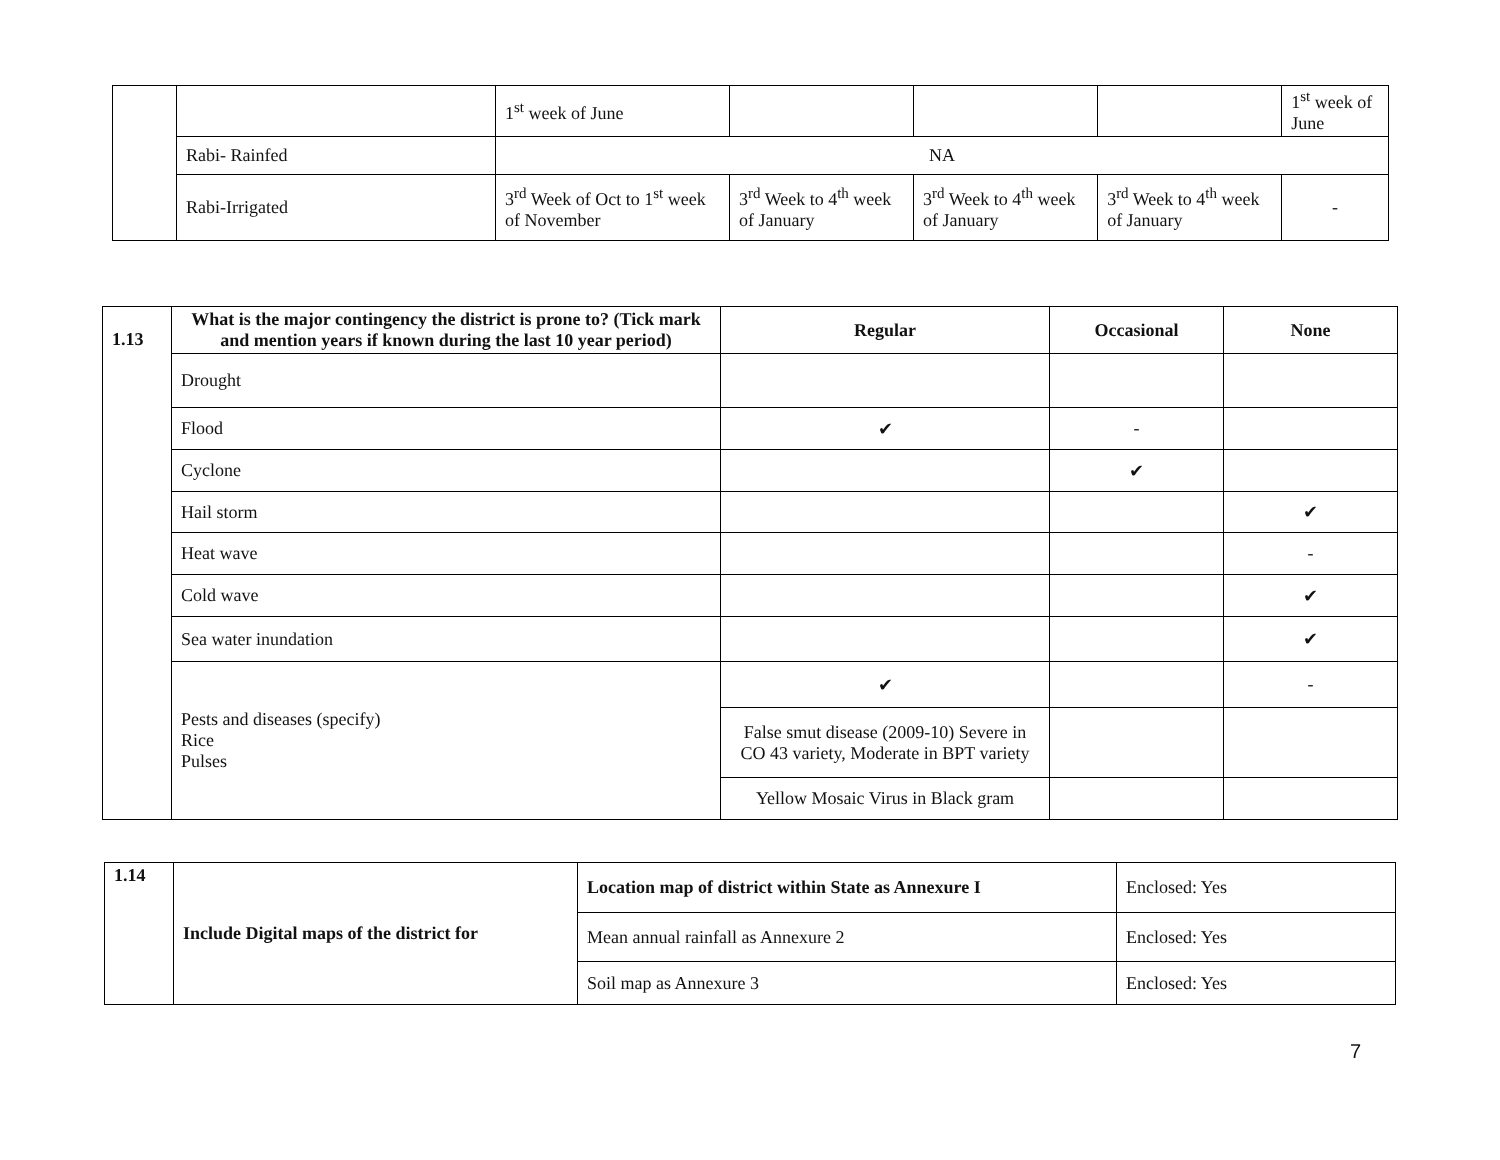| | | 1<sup>st</sup> week of June | | | | 1<sup>st</sup> week of June |
| | Rabi- Rainfed | NA | | | | |
| | Rabi-Irrigated | 3<sup>rd</sup> Week of Oct to 1<sup>st</sup> week of November | 3<sup>rd</sup> Week to 4<sup>th</sup> week of January | 3<sup>rd</sup> Week to 4<sup>th</sup> week of January | 3<sup>rd</sup> Week to 4<sup>th</sup> week of January | - |
| 1.13 | What is the major contingency the district is prone to? (Tick mark and mention years if known during the last 10 year period) | Regular | Occasional | None |
| --- | --- | --- | --- | --- |
| | Drought | | | |
| | Flood | ✔ | - | |
| | Cyclone | | ✔ | |
| | Hail storm | | | ✔ |
| | Heat wave | | | - |
| | Cold wave | | | ✔ |
| | Sea water inundation | | | ✔ |
| | Pests and diseases (specify) Rice Pulses | ✔ | | - |
| | | False smut disease (2009-10) Severe in CO 43 variety, Moderate in BPT variety | | |
| | | Yellow Mosaic Virus in Black gram | | |
| 1.14 | Include Digital maps of the district for | Location map of district within State as Annexure I | Enclosed: Yes |
| | | Mean annual rainfall as Annexure 2 | Enclosed: Yes |
| | | Soil map as Annexure 3 | Enclosed: Yes |
7